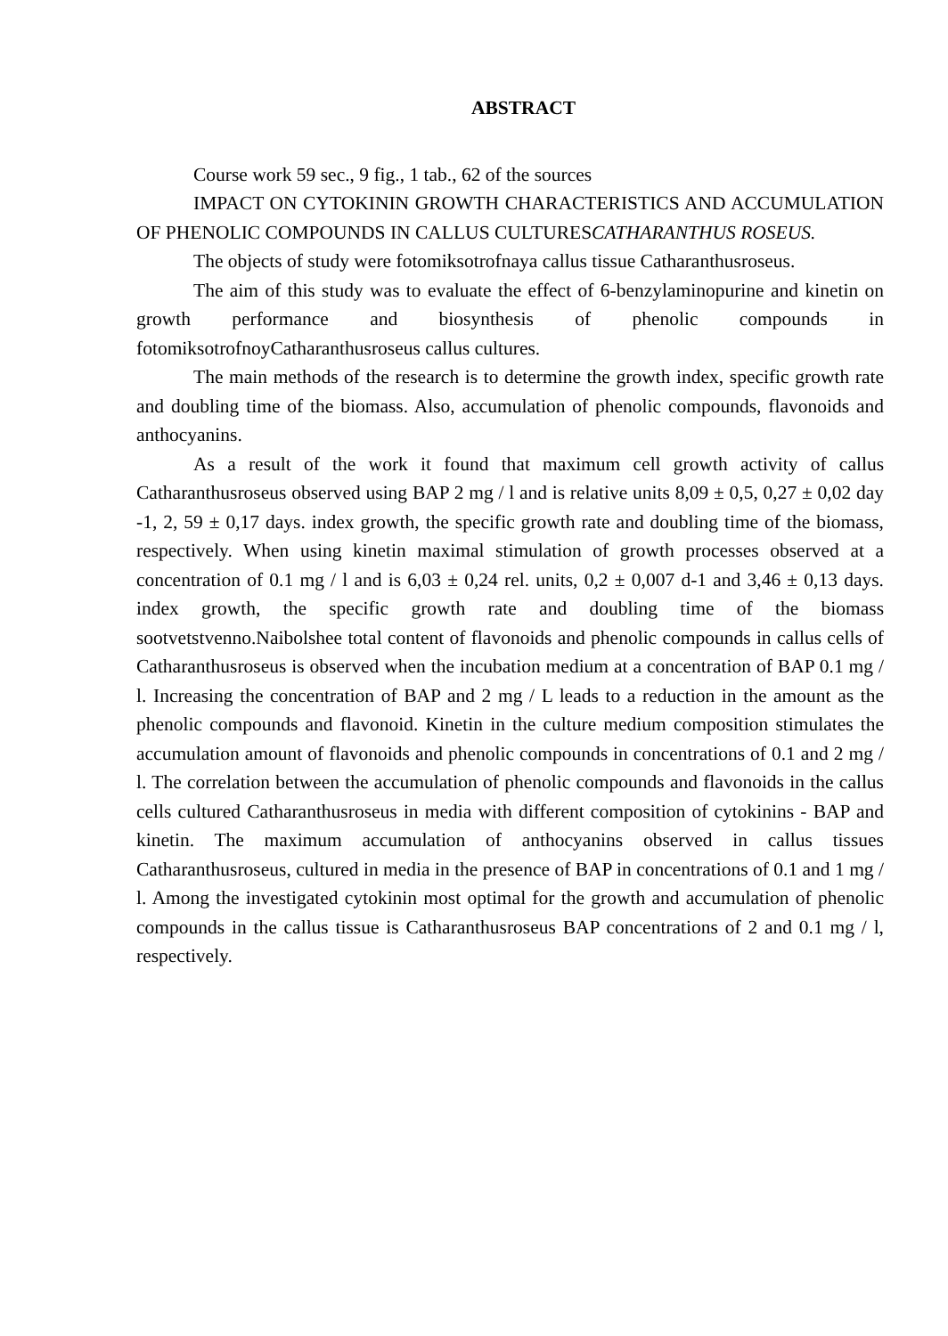ABSTRACT
Course work 59 sec., 9 fig., 1 tab., 62 of the sources
IMPACT ON CYTOKININ GROWTH CHARACTERISTICS AND ACCUMULATION OF PHENOLIC COMPOUNDS IN CALLUS CULTURESCATHARANTHUS ROSEUS.
The objects of study were fotomiksotrofnaya callus tissue Catharanthusroseus.
The aim of this study was to evaluate the effect of 6-benzylaminopurine and kinetin on growth performance and biosynthesis of phenolic compounds in fotomiksotrofnoyCatharanthusroseus callus cultures.
The main methods of the research is to determine the growth index, specific growth rate and doubling time of the biomass. Also, accumulation of phenolic compounds, flavonoids and anthocyanins.
As a result of the work it found that maximum cell growth activity of callus Catharanthusroseus observed using BAP 2 mg / l and is relative units 8,09 ± 0,5, 0,27 ± 0,02 day -1, 2, 59 ± 0,17 days. index growth, the specific growth rate and doubling time of the biomass, respectively. When using kinetin maximal stimulation of growth processes observed at a concentration of 0.1 mg / l and is 6,03 ± 0,24 rel. units, 0,2 ± 0,007 d-1 and 3,46 ± 0,13 days. index growth, the specific growth rate and doubling time of the biomass sootvetstvenno.Naibolshee total content of flavonoids and phenolic compounds in callus cells of Catharanthusroseus is observed when the incubation medium at a concentration of BAP 0.1 mg / l. Increasing the concentration of BAP and 2 mg / L leads to a reduction in the amount as the phenolic compounds and flavonoid. Kinetin in the culture medium composition stimulates the accumulation amount of flavonoids and phenolic compounds in concentrations of 0.1 and 2 mg / l. The correlation between the accumulation of phenolic compounds and flavonoids in the callus cells cultured Catharanthusroseus in media with different composition of cytokinins - BAP and kinetin. The maximum accumulation of anthocyanins observed in callus tissues Catharanthusroseus, cultured in media in the presence of BAP in concentrations of 0.1 and 1 mg / l. Among the investigated cytokinin most optimal for the growth and accumulation of phenolic compounds in the callus tissue is Catharanthusroseus BAP concentrations of 2 and 0.1 mg / l, respectively.